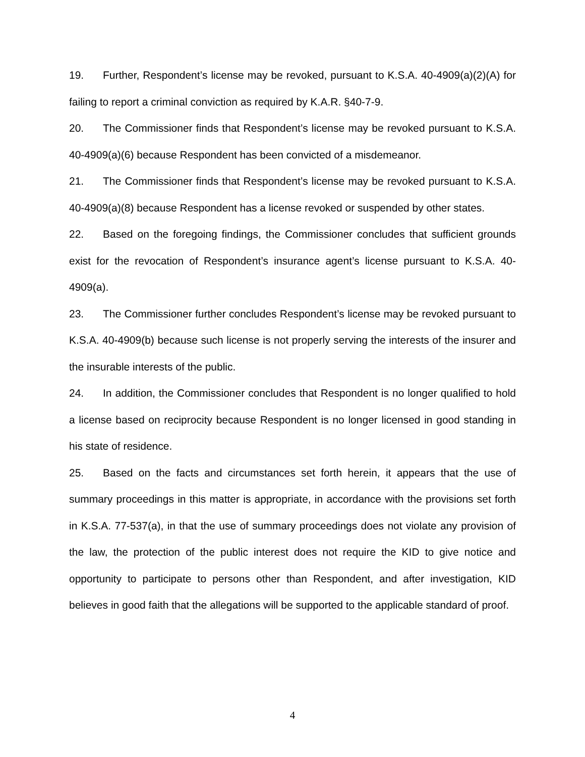19. Further, Respondent’s license may be revoked, pursuant to K.S.A. 40-4909(a)(2)(A) for failing to report a criminal conviction as required by K.A.R. §40-7-9.
20. The Commissioner finds that Respondent’s license may be revoked pursuant to K.S.A. 40-4909(a)(6) because Respondent has been convicted of a misdemeanor.
21. The Commissioner finds that Respondent’s license may be revoked pursuant to K.S.A. 40-4909(a)(8) because Respondent has a license revoked or suspended by other states.
22. Based on the foregoing findings, the Commissioner concludes that sufficient grounds exist for the revocation of Respondent’s insurance agent’s license pursuant to K.S.A. 40-4909(a).
23. The Commissioner further concludes Respondent’s license may be revoked pursuant to K.S.A. 40-4909(b) because such license is not properly serving the interests of the insurer and the insurable interests of the public.
24. In addition, the Commissioner concludes that Respondent is no longer qualified to hold a license based on reciprocity because Respondent is no longer licensed in good standing in his state of residence.
25. Based on the facts and circumstances set forth herein, it appears that the use of summary proceedings in this matter is appropriate, in accordance with the provisions set forth in K.S.A. 77-537(a), in that the use of summary proceedings does not violate any provision of the law, the protection of the public interest does not require the KID to give notice and opportunity to participate to persons other than Respondent, and after investigation, KID believes in good faith that the allegations will be supported to the applicable standard of proof.
4